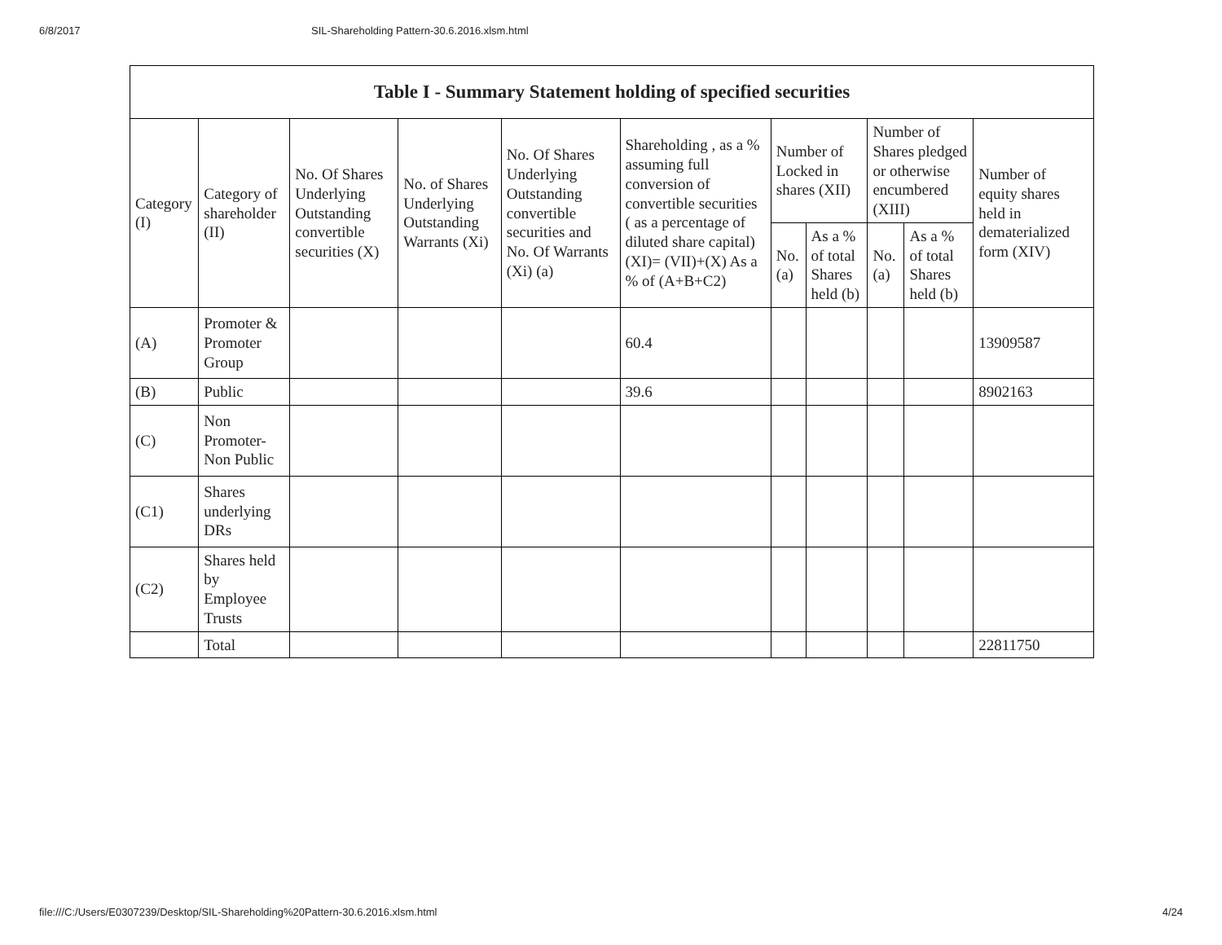6/8/2017 SIL-Shareholding Pattern-30.6.2016.xlsm.html
| Table I - Summary Statement holding of specified securities | | | | | | | | | | |
| --- | --- | --- | --- | --- | --- | --- | --- | --- | --- | --- |
| Category (I) | Category of shareholder (II) | No. Of Shares Underlying Outstanding convertible securities (X) | No. of Shares Underlying Outstanding Warrants (Xi) | No. Of Shares Underlying Outstanding convertible securities and No. Of Warrants (Xi) (a) | Shareholding , as a % assuming full conversion of convertible securities ( as a percentage of diluted share capital) (XI)= (VII)+(X) As a % of (A+B+C2) | Number of Locked in shares (XII) | | Number of Shares pledged or otherwise encumbered (XIII) | | Number of equity shares held in dematerialized form (XIV) |
| | | | | | | No. (a) | As a % of total Shares held (b) | No. (a) | As a % of total Shares held (b) | |
| (A) | Promoter & Promoter Group | | | | 60.4 | | | | | 13909587 |
| (B) | Public | | | | 39.6 | | | | | 8902163 |
| (C) | Non Promoter-Non Public | | | | | | | | | |
| (C1) | Shares underlying DRs | | | | | | | | | |
| (C2) | Shares held by Employee Trusts | | | | | | | | | |
| | Total | | | | | | | | | 22811750 |
file:///C:/Users/E0307239/Desktop/SIL-Shareholding%20Pattern-30.6.2016.xlsm.html 4/24